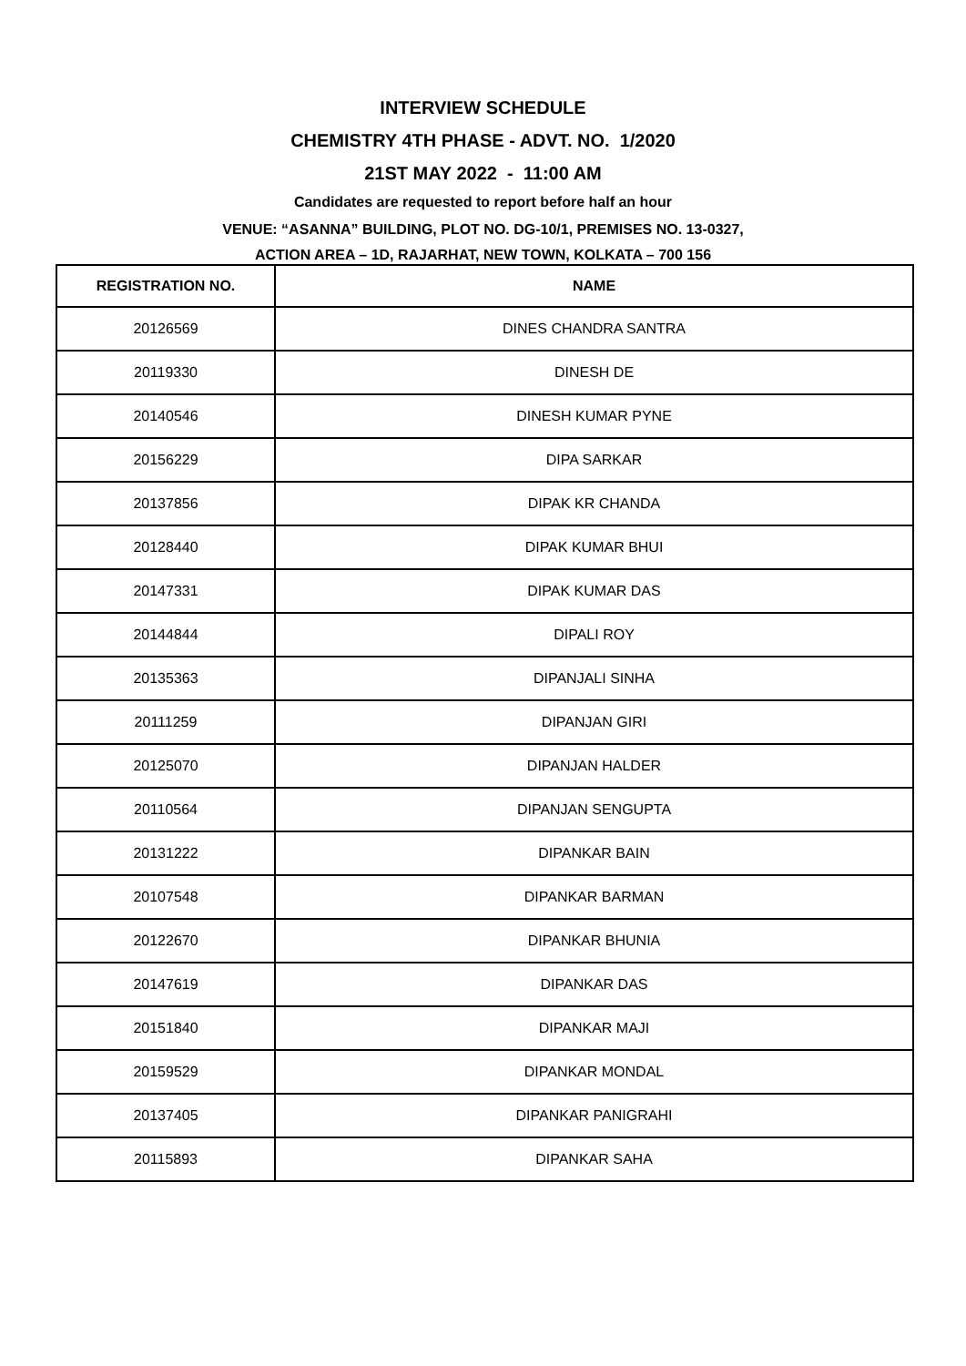INTERVIEW SCHEDULE
CHEMISTRY 4TH PHASE - ADVT. NO. 1/2020
21ST MAY 2022 - 11:00 AM
Candidates are requested to report before half an hour
VENUE: “ASANNA” BUILDING, PLOT NO. DG-10/1, PREMISES NO. 13-0327,
ACTION AREA – 1D, RAJARHAT, NEW TOWN, KOLKATA – 700 156
| REGISTRATION NO. | NAME |
| --- | --- |
| 20126569 | DINES CHANDRA SANTRA |
| 20119330 | DINESH DE |
| 20140546 | DINESH KUMAR PYNE |
| 20156229 | DIPA SARKAR |
| 20137856 | DIPAK KR CHANDA |
| 20128440 | DIPAK KUMAR BHUI |
| 20147331 | DIPAK KUMAR DAS |
| 20144844 | DIPALI ROY |
| 20135363 | DIPANJALI SINHA |
| 20111259 | DIPANJAN GIRI |
| 20125070 | DIPANJAN HALDER |
| 20110564 | DIPANJAN SENGUPTA |
| 20131222 | DIPANKAR BAIN |
| 20107548 | DIPANKAR BARMAN |
| 20122670 | DIPANKAR BHUNIA |
| 20147619 | DIPANKAR DAS |
| 20151840 | DIPANKAR MAJI |
| 20159529 | DIPANKAR MONDAL |
| 20137405 | DIPANKAR PANIGRAHI |
| 20115893 | DIPANKAR SAHA |